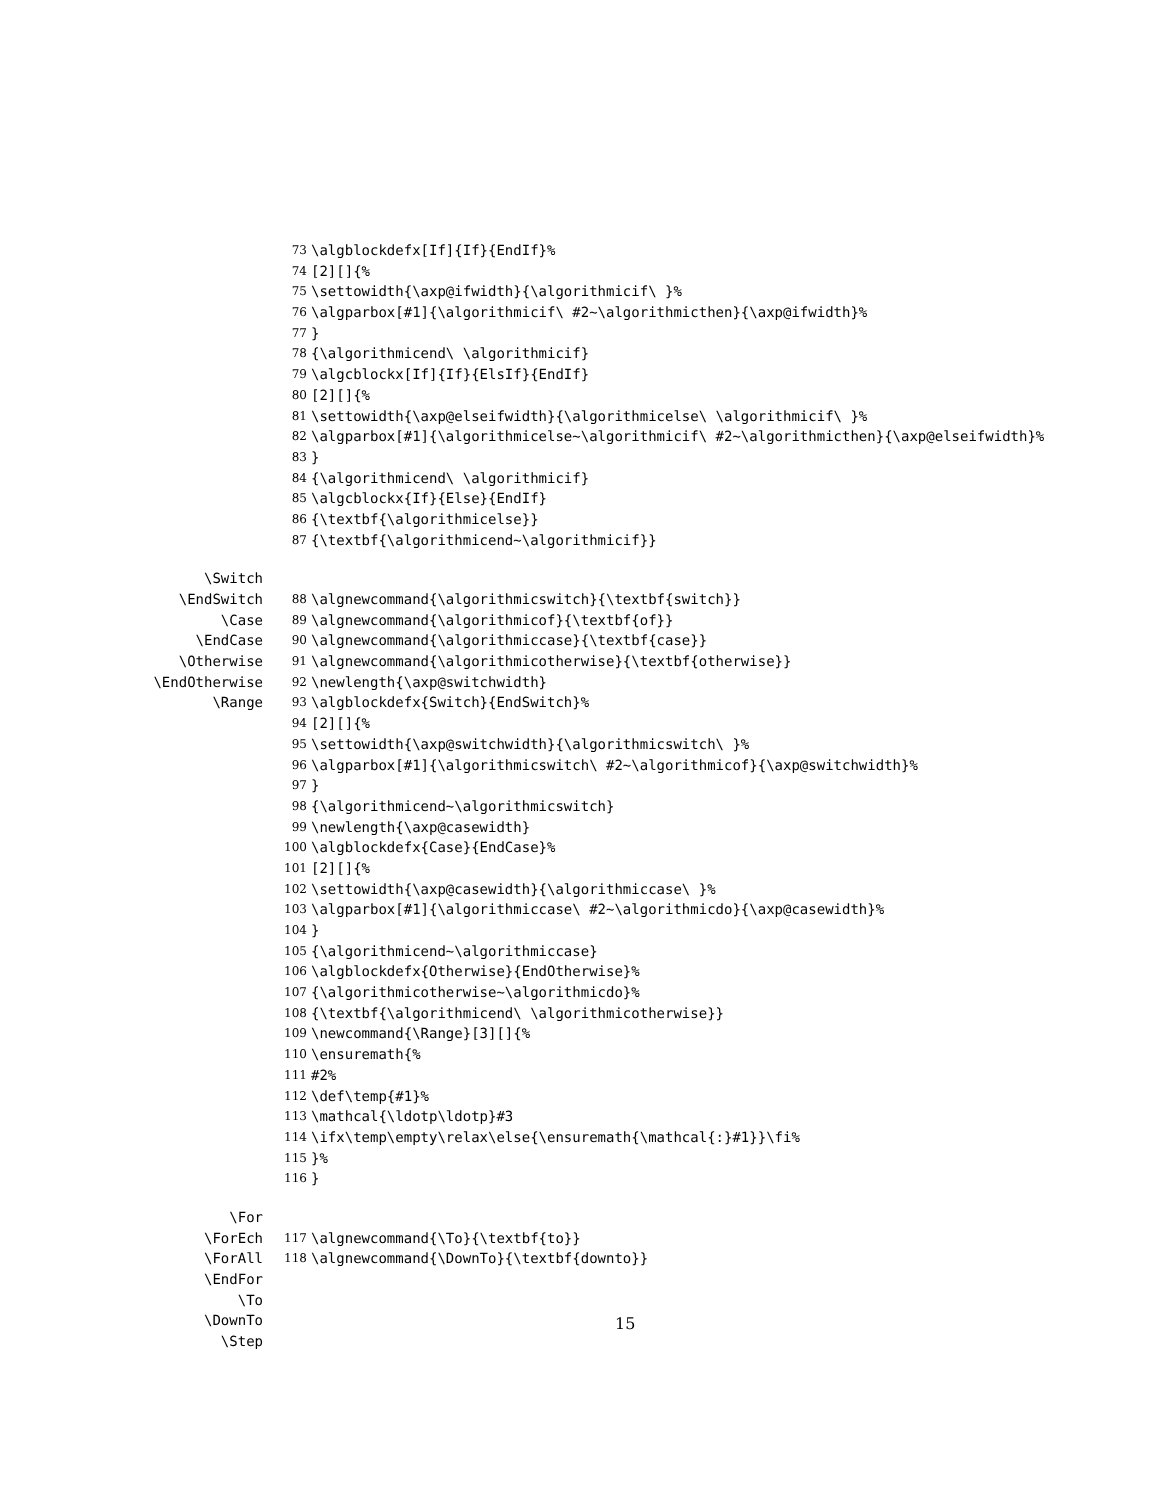73
\algblockdefx[If]{If}{EndIf}%
74
[2][]{%
75
\settowidth{\axp@ifwidth}{\algorithmicif\ }%
76
\algparbox[#1]{\algorithmicif\ #2~\algorithmicthen}{\axp@ifwidth}%
77
}
78
{\algorithmicend\ \algorithmicif}
79
\algcblockx[If]{If}{ElsIf}{EndIf}
80
[2][]{%
81
\settowidth{\axp@elseifwidth}{\algorithmicelse\ \algorithmicif\ }%
82
\algparbox[#1]{\algorithmicelse~\algorithmicif\ #2~\algorithmicthen}{\axp@elseifwidth}%
83
}
84
{\algorithmicend\ \algorithmicif}
85
\algcblockx{If}{Else}{EndIf}
86
{\textbf{\algorithmicelse}}
87
{\textbf{\algorithmicend~\algorithmicif}}
\Switch
\EndSwitch
88
\algnewcommand{\algorithmicswitch}{\textbf{switch}}
\Case
89
\algnewcommand{\algorithmicof}{\textbf{of}}
\EndCase
90
\algnewcommand{\algorithmiccase}{\textbf{case}}
\Otherwise
91
\algnewcommand{\algorithmicotherwise}{\textbf{otherwise}}
\EndOtherwise
92
\newlength{\axp@switchwidth}
\Range
93
\algblockdefx{Switch}{EndSwitch}%
94
[2][]{%
95
\settowidth{\axp@switchwidth}{\algorithmicswitch\ }%
96
\algparbox[#1]{\algorithmicswitch\ #2~\algorithmicof}{\axp@switchwidth}%
97
}
98
{\algorithmicend~\algorithmicswitch}
99
\newlength{\axp@casewidth}
100
\algblockdefx{Case}{EndCase}%
101
[2][]{%
102
\settowidth{\axp@casewidth}{\algorithmiccase\ }%
103
\algparbox[#1]{\algorithmiccase\ #2~\algorithmicdo}{\axp@casewidth}%
104
}
105
{\algorithmicend~\algorithmiccase}
106
\algblockdefx{Otherwise}{EndOtherwise}%
107
{\algorithmicotherwise~\algorithmicdo}%
108
{\textbf{\algorithmicend\ \algorithmicotherwise}}
109
\newcommand{\Range}[3][]{%
110
\ensuremath{%
111
#2%
112
\def\temp{#1}%
113
\mathcal{\ldotp\ldotp}#3
114
\ifx\temp\empty\relax\else{\ensuremath{\mathcal{:}#1}}\fi%
115
}%
116
}
\For
\ForEch
117
\algnewcommand{\To}{\textbf{to}}
\ForAll
118
\algnewcommand{\DownTo}{\textbf{downto}}
\EndFor
\To
\DownTo
\Step
15